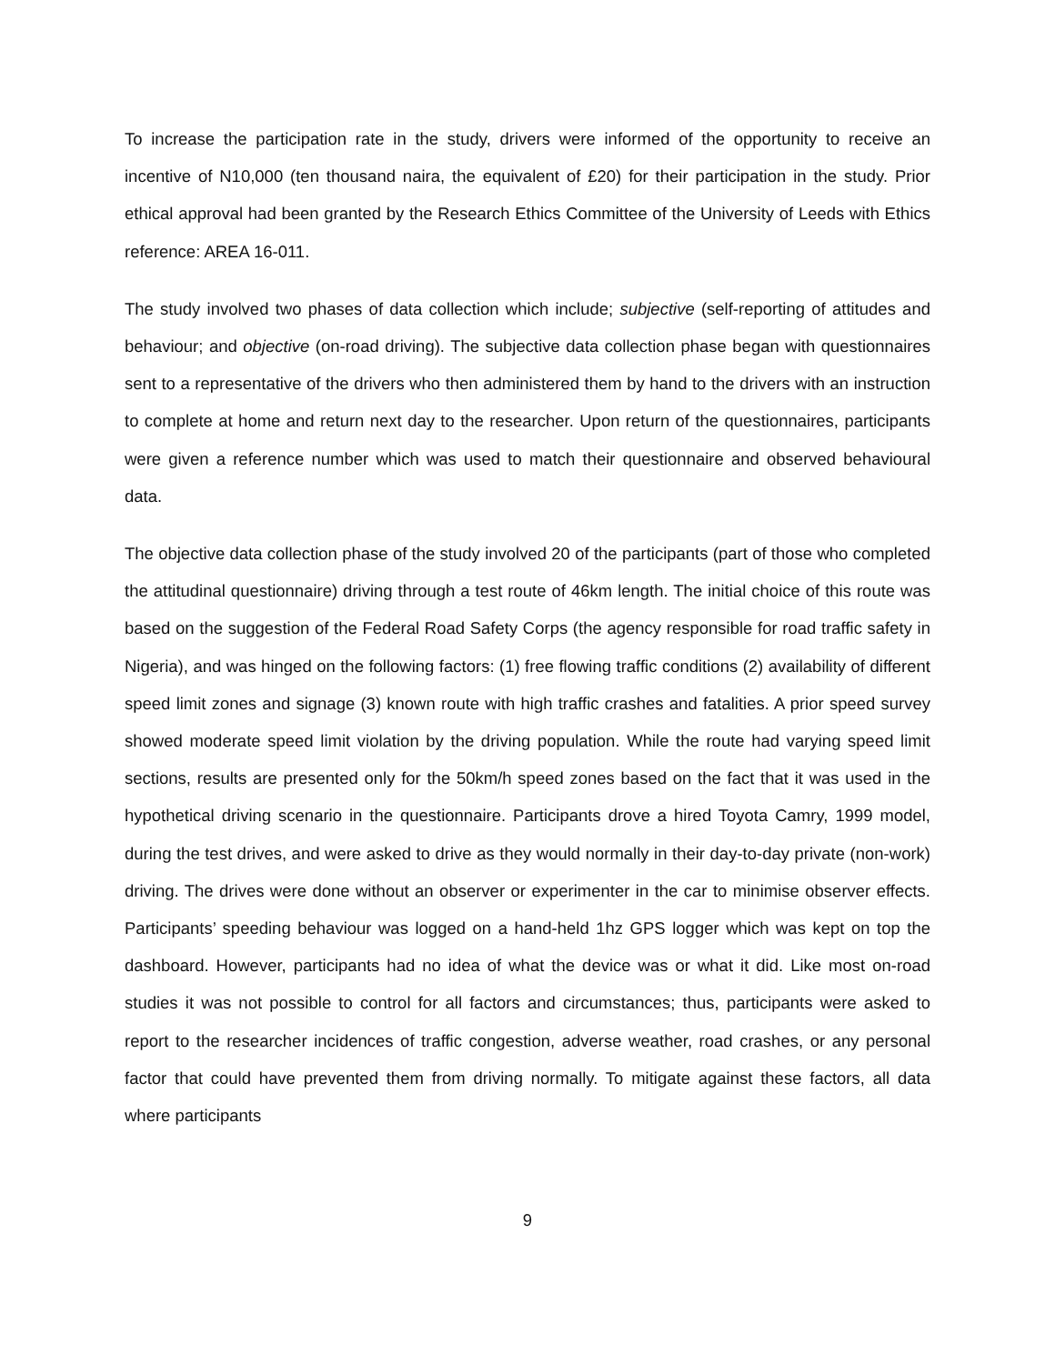To increase the participation rate in the study, drivers were informed of the opportunity to receive an incentive of N10,000 (ten thousand naira, the equivalent of £20) for their participation in the study. Prior ethical approval had been granted by the Research Ethics Committee of the University of Leeds with Ethics reference: AREA 16-011.
The study involved two phases of data collection which include; subjective (self-reporting of attitudes and behaviour; and objective (on-road driving). The subjective data collection phase began with questionnaires sent to a representative of the drivers who then administered them by hand to the drivers with an instruction to complete at home and return next day to the researcher. Upon return of the questionnaires, participants were given a reference number which was used to match their questionnaire and observed behavioural data.
The objective data collection phase of the study involved 20 of the participants (part of those who completed the attitudinal questionnaire) driving through a test route of 46km length. The initial choice of this route was based on the suggestion of the Federal Road Safety Corps (the agency responsible for road traffic safety in Nigeria), and was hinged on the following factors: (1) free flowing traffic conditions (2) availability of different speed limit zones and signage (3) known route with high traffic crashes and fatalities. A prior speed survey showed moderate speed limit violation by the driving population. While the route had varying speed limit sections, results are presented only for the 50km/h speed zones based on the fact that it was used in the hypothetical driving scenario in the questionnaire. Participants drove a hired Toyota Camry, 1999 model, during the test drives, and were asked to drive as they would normally in their day-to-day private (non-work) driving. The drives were done without an observer or experimenter in the car to minimise observer effects. Participants’ speeding behaviour was logged on a hand-held 1hz GPS logger which was kept on top the dashboard. However, participants had no idea of what the device was or what it did. Like most on-road studies it was not possible to control for all factors and circumstances; thus, participants were asked to report to the researcher incidences of traffic congestion, adverse weather, road crashes, or any personal factor that could have prevented them from driving normally. To mitigate against these factors, all data where participants
9